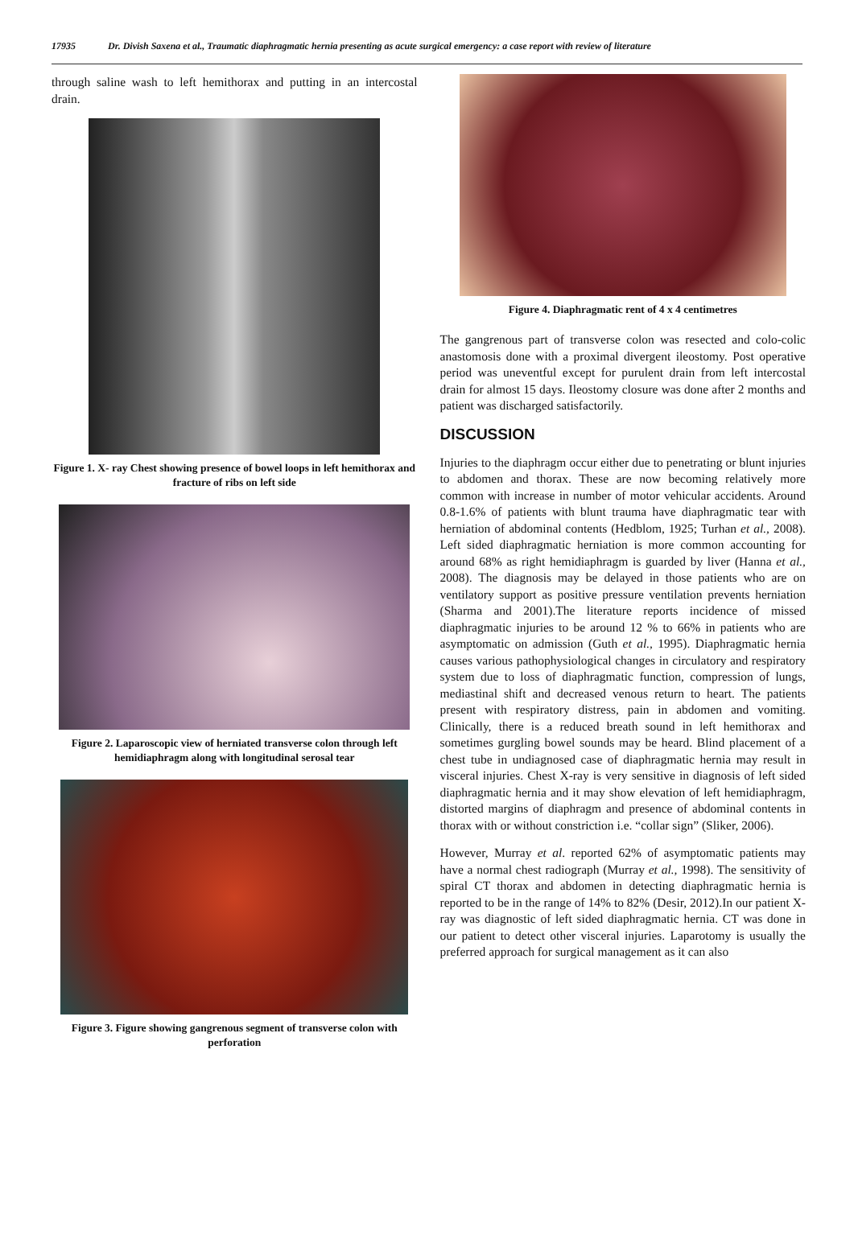17935 Dr. Divish Saxena et al., Traumatic diaphragmatic hernia presenting as acute surgical emergency: a case report with review of literature
through saline wash to left hemithorax and putting in an intercostal drain.
Figure 1. X- ray Chest showing presence of bowel loops in left hemithorax and fracture of ribs on left side
Figure 2. Laparoscopic view of herniated transverse colon through left hemidiaphragm along with longitudinal serosal tear
Figure 3. Figure showing gangrenous segment of transverse colon with perforation
Figure 4. Diaphragmatic rent of 4 x 4 centimetres
The gangrenous part of transverse colon was resected and colo-colic anastomosis done with a proximal divergent ileostomy. Post operative period was uneventful except for purulent drain from left intercostal drain for almost 15 days. Ileostomy closure was done after 2 months and patient was discharged satisfactorily.
DISCUSSION
Injuries to the diaphragm occur either due to penetrating or blunt injuries to abdomen and thorax. These are now becoming relatively more common with increase in number of motor vehicular accidents. Around 0.8-1.6% of patients with blunt trauma have diaphragmatic tear with herniation of abdominal contents (Hedblom, 1925; Turhan et al., 2008). Left sided diaphragmatic herniation is more common accounting for around 68% as right hemidiaphragm is guarded by liver (Hanna et al., 2008). The diagnosis may be delayed in those patients who are on ventilatory support as positive pressure ventilation prevents herniation (Sharma and 2001).The literature reports incidence of missed diaphragmatic injuries to be around 12 % to 66% in patients who are asymptomatic on admission (Guth et al., 1995). Diaphragmatic hernia causes various pathophysiological changes in circulatory and respiratory system due to loss of diaphragmatic function, compression of lungs, mediastinal shift and decreased venous return to heart. The patients present with respiratory distress, pain in abdomen and vomiting. Clinically, there is a reduced breath sound in left hemithorax and sometimes gurgling bowel sounds may be heard. Blind placement of a chest tube in undiagnosed case of diaphragmatic hernia may result in visceral injuries. Chest X-ray is very sensitive in diagnosis of left sided diaphragmatic hernia and it may show elevation of left hemidiaphragm, distorted margins of diaphragm and presence of abdominal contents in thorax with or without constriction i.e. “collar sign” (Sliker, 2006).
However, Murray et al. reported 62% of asymptomatic patients may have a normal chest radiograph (Murray et al., 1998). The sensitivity of spiral CT thorax and abdomen in detecting diaphragmatic hernia is reported to be in the range of 14% to 82% (Desir, 2012).In our patient X-ray was diagnostic of left sided diaphragmatic hernia. CT was done in our patient to detect other visceral injuries. Laparotomy is usually the preferred approach for surgical management as it can also